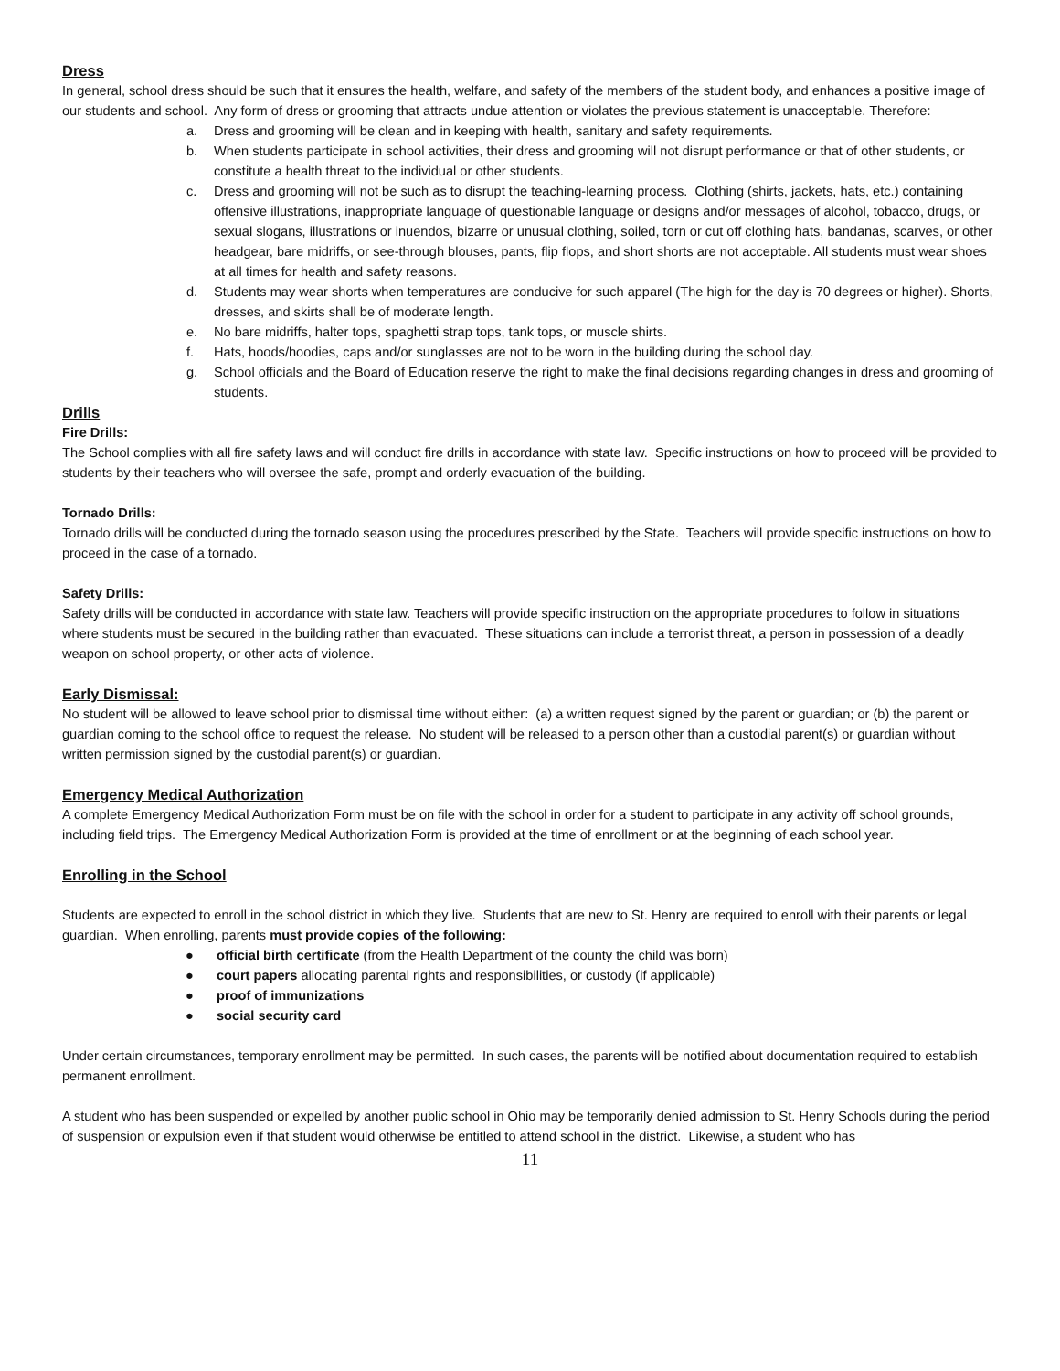Dress
In general, school dress should be such that it ensures the health, welfare, and safety of the members of the student body, and enhances a positive image of our students and school. Any form of dress or grooming that attracts undue attention or violates the previous statement is unacceptable. Therefore:
a. Dress and grooming will be clean and in keeping with health, sanitary and safety requirements.
b. When students participate in school activities, their dress and grooming will not disrupt performance or that of other students, or constitute a health threat to the individual or other students.
c. Dress and grooming will not be such as to disrupt the teaching-learning process. Clothing (shirts, jackets, hats, etc.) containing offensive illustrations, inappropriate language of questionable language or designs and/or messages of alcohol, tobacco, drugs, or sexual slogans, illustrations or inuendos, bizarre or unusual clothing, soiled, torn or cut off clothing hats, bandanas, scarves, or other headgear, bare midriffs, or see-through blouses, pants, flip flops, and short shorts are not acceptable. All students must wear shoes at all times for health and safety reasons.
d. Students may wear shorts when temperatures are conducive for such apparel (The high for the day is 70 degrees or higher). Shorts, dresses, and skirts shall be of moderate length.
e. No bare midriffs, halter tops, spaghetti strap tops, tank tops, or muscle shirts.
f. Hats, hoods/hoodies, caps and/or sunglasses are not to be worn in the building during the school day.
g. School officials and the Board of Education reserve the right to make the final decisions regarding changes in dress and grooming of students.
Drills
Fire Drills:
The School complies with all fire safety laws and will conduct fire drills in accordance with state law. Specific instructions on how to proceed will be provided to students by their teachers who will oversee the safe, prompt and orderly evacuation of the building.
Tornado Drills:
Tornado drills will be conducted during the tornado season using the procedures prescribed by the State. Teachers will provide specific instructions on how to proceed in the case of a tornado.
Safety Drills:
Safety drills will be conducted in accordance with state law. Teachers will provide specific instruction on the appropriate procedures to follow in situations where students must be secured in the building rather than evacuated. These situations can include a terrorist threat, a person in possession of a deadly weapon on school property, or other acts of violence.
Early Dismissal:
No student will be allowed to leave school prior to dismissal time without either: (a) a written request signed by the parent or guardian; or (b) the parent or guardian coming to the school office to request the release. No student will be released to a person other than a custodial parent(s) or guardian without written permission signed by the custodial parent(s) or guardian.
Emergency Medical Authorization
A complete Emergency Medical Authorization Form must be on file with the school in order for a student to participate in any activity off school grounds, including field trips. The Emergency Medical Authorization Form is provided at the time of enrollment or at the beginning of each school year.
Enrolling in the School
Students are expected to enroll in the school district in which they live. Students that are new to St. Henry are required to enroll with their parents or legal guardian. When enrolling, parents must provide copies of the following:
● official birth certificate (from the Health Department of the county the child was born)
● court papers allocating parental rights and responsibilities, or custody (if applicable)
● proof of immunizations
● social security card
Under certain circumstances, temporary enrollment may be permitted. In such cases, the parents will be notified about documentation required to establish permanent enrollment.
A student who has been suspended or expelled by another public school in Ohio may be temporarily denied admission to St. Henry Schools during the period of suspension or expulsion even if that student would otherwise be entitled to attend school in the district. Likewise, a student who has
11